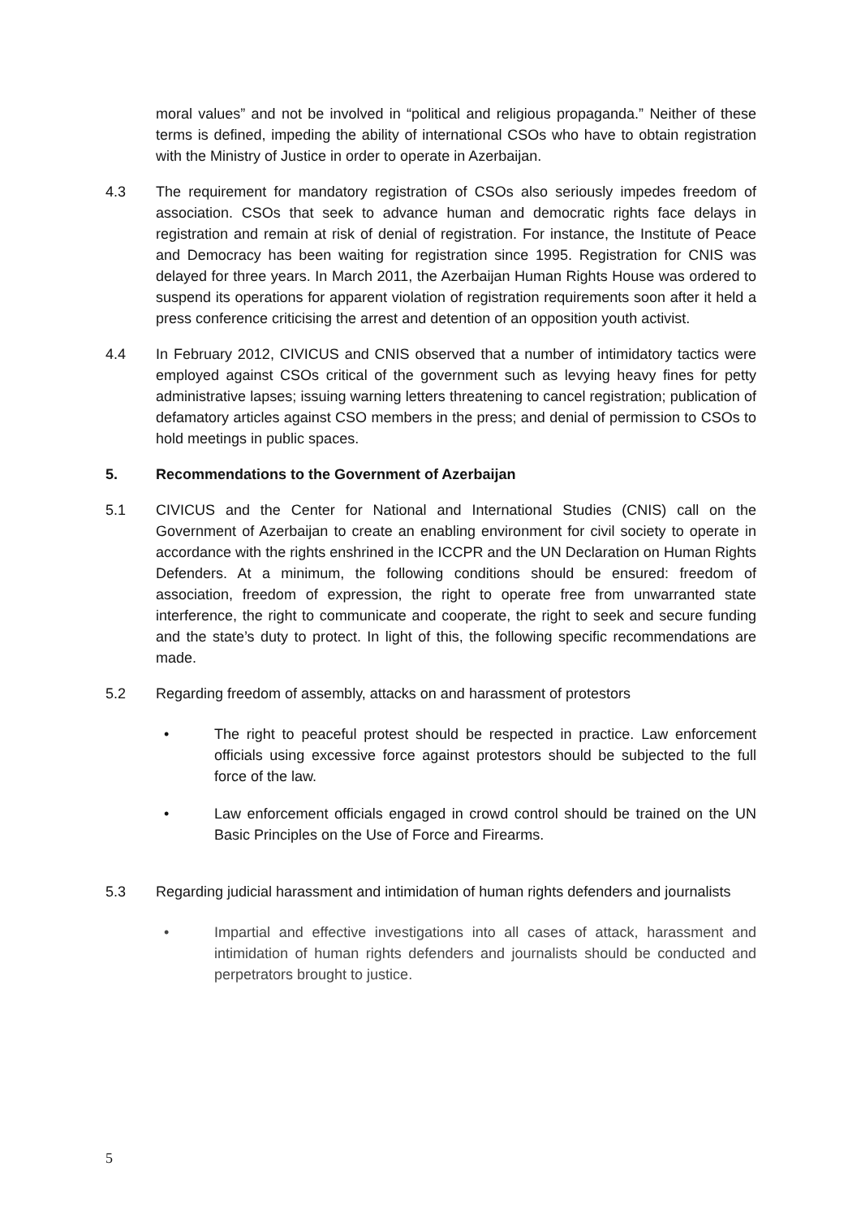moral values” and not be involved in “political and religious propaganda.” Neither of these terms is defined, impeding the ability of international CSOs who have to obtain registration with the Ministry of Justice in order to operate in Azerbaijan.
4.3 The requirement for mandatory registration of CSOs also seriously impedes freedom of association. CSOs that seek to advance human and democratic rights face delays in registration and remain at risk of denial of registration. For instance, the Institute of Peace and Democracy has been waiting for registration since 1995. Registration for CNIS was delayed for three years. In March 2011, the Azerbaijan Human Rights House was ordered to suspend its operations for apparent violation of registration requirements soon after it held a press conference criticising the arrest and detention of an opposition youth activist.
4.4 In February 2012, CIVICUS and CNIS observed that a number of intimidatory tactics were employed against CSOs critical of the government such as levying heavy fines for petty administrative lapses; issuing warning letters threatening to cancel registration; publication of defamatory articles against CSO members in the press; and denial of permission to CSOs to hold meetings in public spaces.
5. Recommendations to the Government of Azerbaijan
5.1 CIVICUS and the Center for National and International Studies (CNIS) call on the Government of Azerbaijan to create an enabling environment for civil society to operate in accordance with the rights enshrined in the ICCPR and the UN Declaration on Human Rights Defenders. At a minimum, the following conditions should be ensured: freedom of association, freedom of expression, the right to operate free from unwarranted state interference, the right to communicate and cooperate, the right to seek and secure funding and the state’s duty to protect. In light of this, the following specific recommendations are made.
5.2 Regarding freedom of assembly, attacks on and harassment of protestors
• The right to peaceful protest should be respected in practice. Law enforcement officials using excessive force against protestors should be subjected to the full force of the law.
• Law enforcement officials engaged in crowd control should be trained on the UN Basic Principles on the Use of Force and Firearms.
5.3 Regarding judicial harassment and intimidation of human rights defenders and journalists
• Impartial and effective investigations into all cases of attack, harassment and intimidation of human rights defenders and journalists should be conducted and perpetrators brought to justice.
5